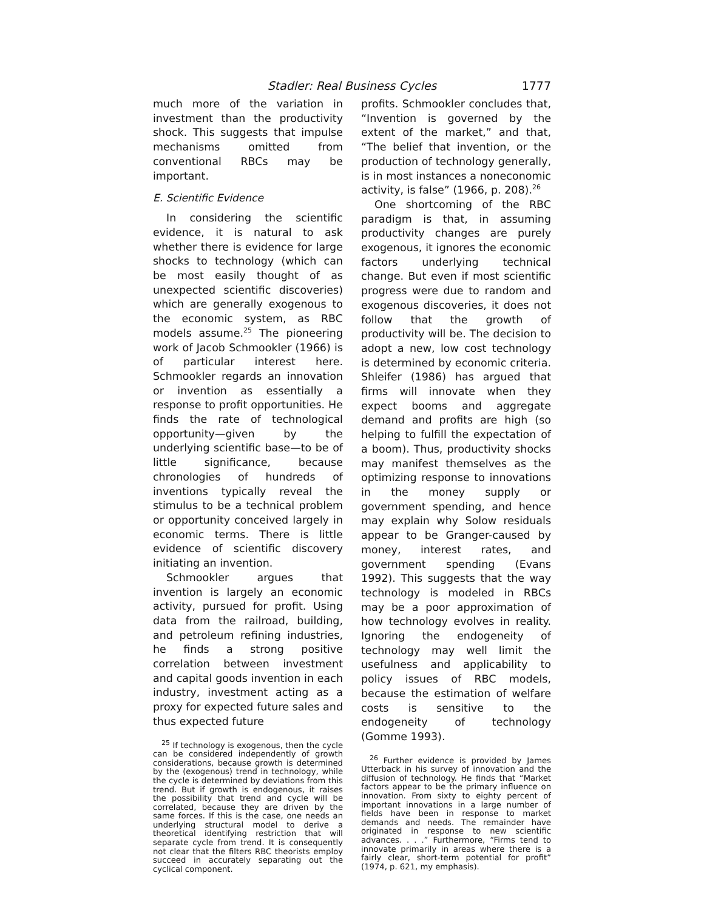Stadler: Real Business Cycles
1777
much more of the variation in investment than the productivity shock. This suggests that impulse mechanisms omitted from conventional RBCs may be important.
E. Scientific Evidence
In considering the scientific evidence, it is natural to ask whether there is evidence for large shocks to technology (which can be most easily thought of as unexpected scientific discoveries) which are generally exogenous to the economic system, as RBC models assume.<sup>25</sup> The pioneering work of Jacob Schmookler (1966) is of particular interest here. Schmookler regards an innovation or invention as essentially a response to profit opportunities. He finds the rate of technological opportunity—given by the underlying scientific base—to be of little significance, because chronologies of hundreds of inventions typically reveal the stimulus to be a technical problem or opportunity conceived largely in economic terms. There is little evidence of scientific discovery initiating an invention.
Schmookler argues that invention is largely an economic activity, pursued for profit. Using data from the railroad, building, and petroleum refining industries, he finds a strong positive correlation between investment and capital goods invention in each industry, investment acting as a proxy for expected future sales and thus expected future
<sup>25</sup> If technology is exogenous, then the cycle can be considered independently of growth considerations, because growth is determined by the (exogenous) trend in technology, while the cycle is determined by deviations from this trend. But if growth is endogenous, it raises the possibility that trend and cycle will be correlated, because they are driven by the same forces. If this is the case, one needs an underlying structural model to derive a theoretical identifying restriction that will separate cycle from trend. It is consequently not clear that the filters RBC theorists employ succeed in accurately separating out the cyclical component.
profits. Schmookler concludes that, “Invention is governed by the extent of the market,” and that, “The belief that invention, or the production of technology generally, is in most instances a noneconomic activity, is false” (1966, p. 208).<sup>26</sup>
One shortcoming of the RBC paradigm is that, in assuming productivity changes are purely exogenous, it ignores the economic factors underlying technical change. But even if most scientific progress were due to random and exogenous discoveries, it does not follow that the growth of productivity will be. The decision to adopt a new, low cost technology is determined by economic criteria. Shleifer (1986) has argued that firms will innovate when they expect booms and aggregate demand and profits are high (so helping to fulfill the expectation of a boom). Thus, productivity shocks may manifest themselves as the optimizing response to innovations in the money supply or government spending, and hence may explain why Solow residuals appear to be Granger-caused by money, interest rates, and government spending (Evans 1992). This suggests that the way technology is modeled in RBCs may be a poor approximation of how technology evolves in reality. Ignoring the endogeneity of technology may well limit the usefulness and applicability to policy issues of RBC models, because the estimation of welfare costs is sensitive to the endogeneity of technology (Gomme 1993).
<sup>26</sup> Further evidence is provided by James Utterback in his survey of innovation and the diffusion of technology. He finds that “Market factors appear to be the primary influence on innovation. From sixty to eighty percent of important innovations in a large number of fields have been in response to market demands and needs. The remainder have originated in response to new scientific advances. . . .” Furthermore, “Firms tend to innovate primarily in areas where there is a fairly clear, short-term potential for profit” (1974, p. 621, my emphasis).